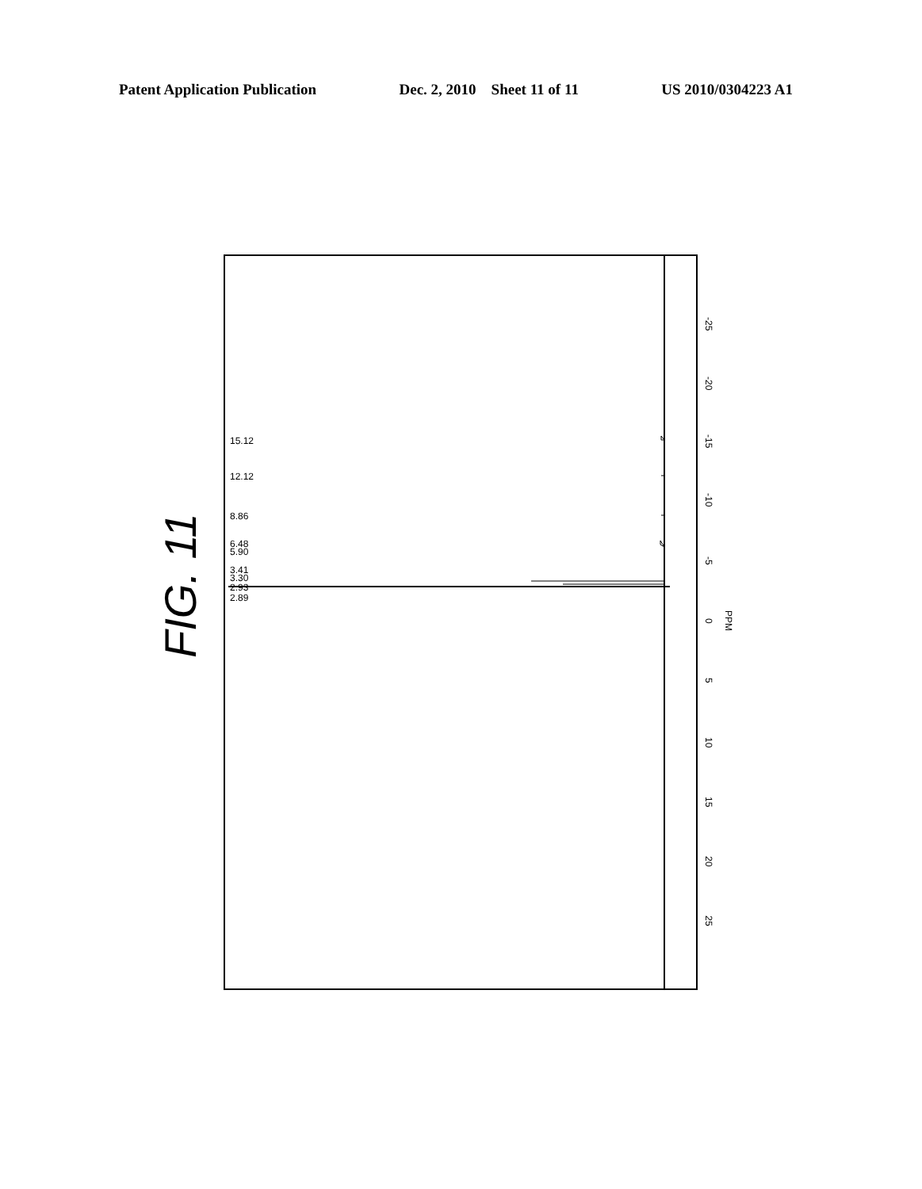Patent Application Publication Dec. 2, 2010 Sheet 11 of 11 US 2010/0304223 A1
FIG. 11
-25
-20
-15
-10
-5
0
5
10
15
20
25
PPM
15.12
12.12
8.86
6.48
5.90
3.41
3.30
2.93
2.89